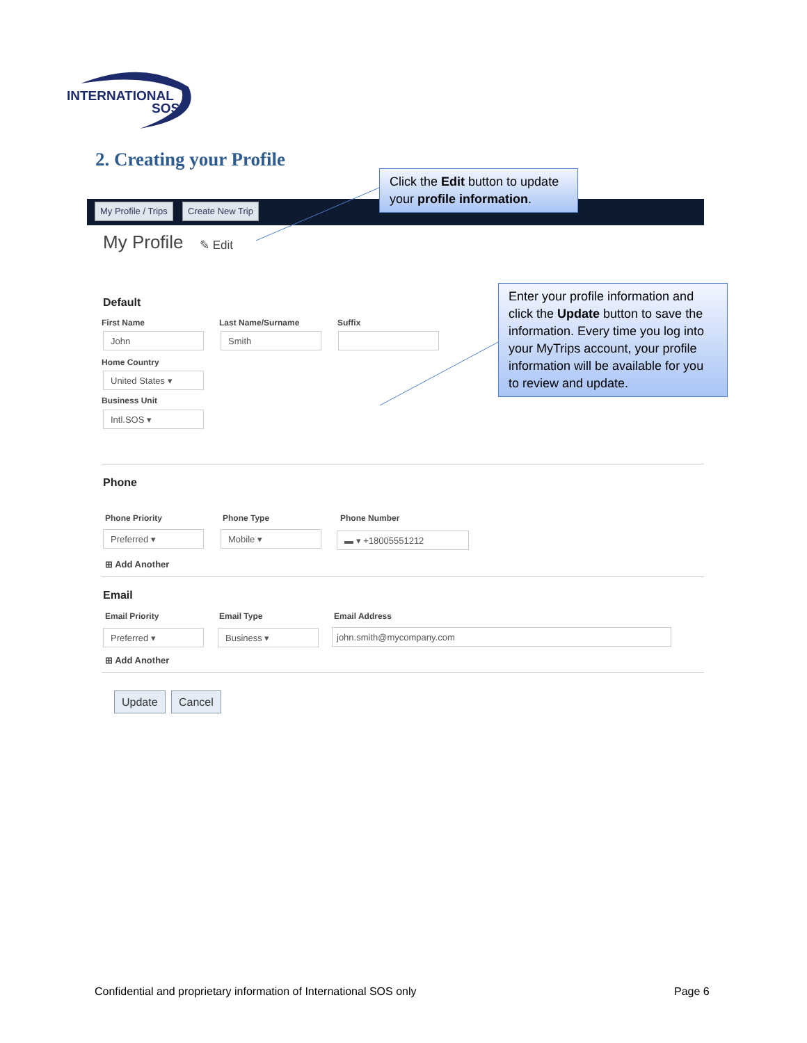INTERNATIONAL
SOS
2. Creating your Profile
My Profile / Trips Create New Trip
Click the Edit button to update your profile information.
My Profile ✎ Edit
Enter your profile information and click the Update button to save the information. Every time you log into your MyTrips account, your profile information will be available for you to review and update.
Default
First Name Last Name/Surname Suffix
John Smith
Home Country
United States ▾
Business Unit
Intl.SOS ▾
Phone
Phone Priority Phone Type Phone Number
Preferred ▾ Mobile ▾ ▬ ▾ +18005551212
⊞ Add Another
Email
Email Priority Email Type Email Address
Preferred ▾ Business ▾ john.smith@mycompany.com
⊞ Add Another
Update Cancel
Confidential and proprietary information of International SOS only
Page 6